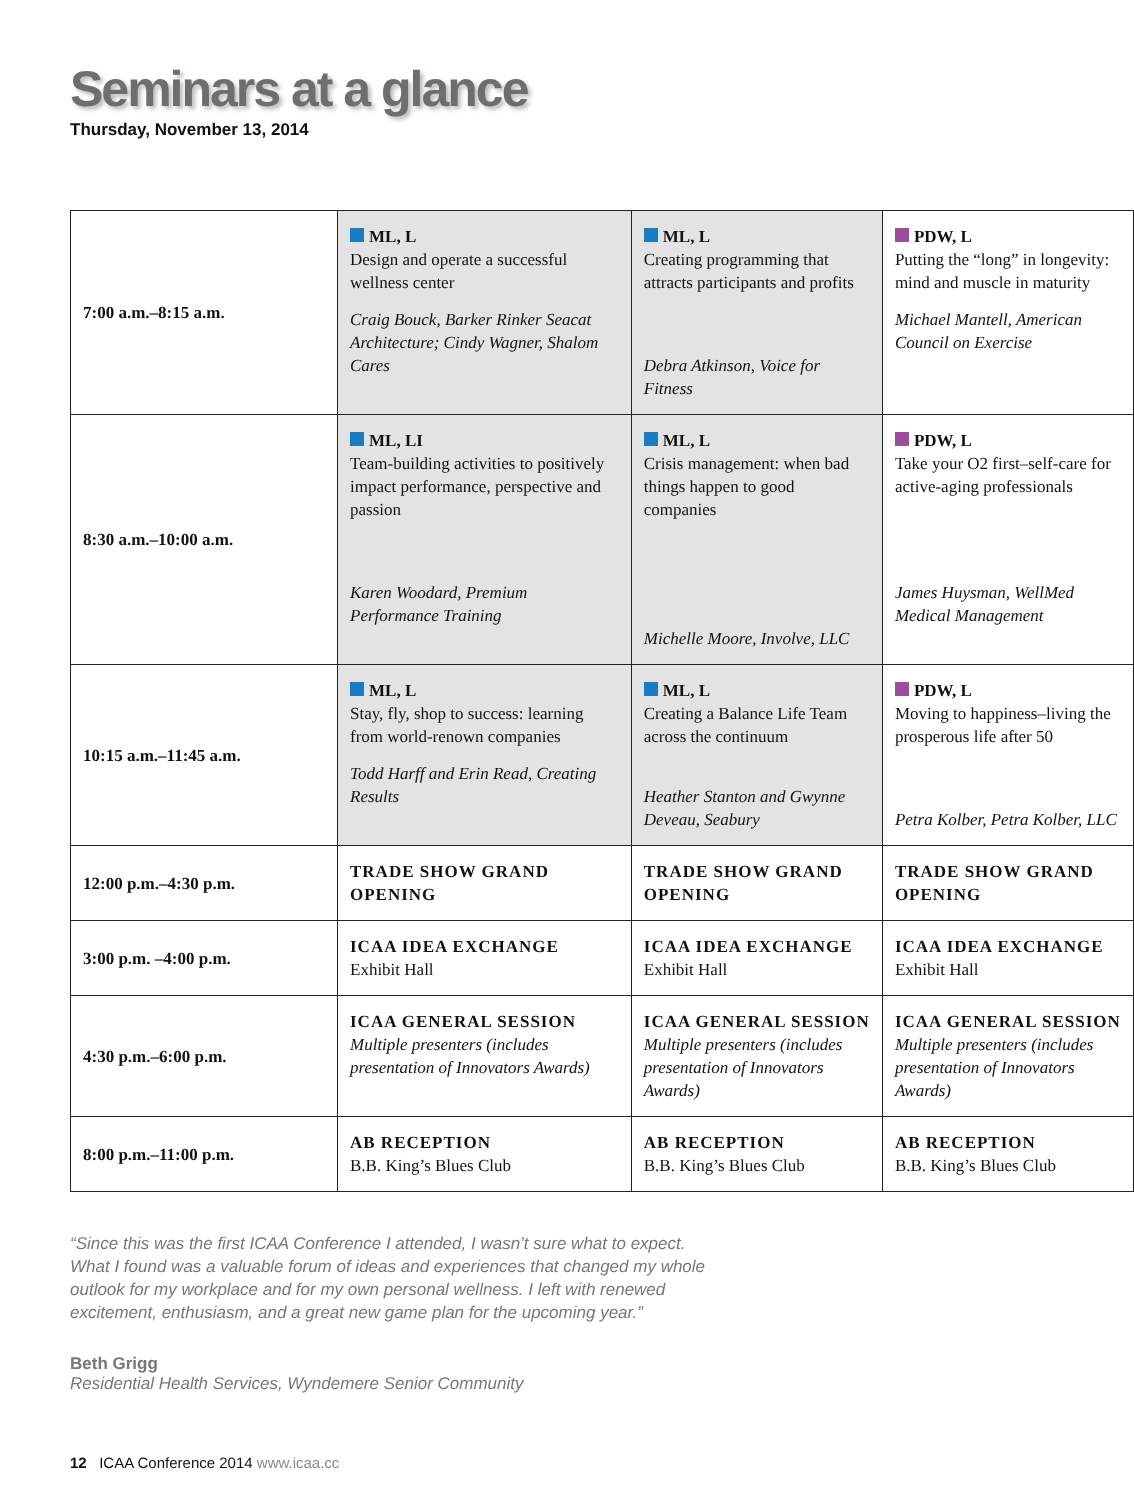Seminars at a glance
Thursday, November 13, 2014
| 7:00 a.m.–8:15 a.m. | ML, L Design and operate a successful wellness center Craig Bouck, Barker Rinker Seacat Architecture; Cindy Wagner, Shalom Cares | ML, L Creating programming that attracts participants and profits Debra Atkinson, Voice for Fitness | PDW, L Putting the “long” in longevity: mind and muscle in maturity Michael Mantell, American Council on Exercise |
| 8:30 a.m.–10:00 a.m. | ML, LI Team-building activities to positively impact performance, perspective and passion Karen Woodard, Premium Performance Training | ML, L Crisis management: when bad things happen to good companies Michelle Moore, Involve, LLC | PDW, L Take your O2 first–self-care for active-aging professionals James Huysman, WellMed Medical Management |
| 10:15 a.m.–11:45 a.m. | ML, L Stay, fly, shop to success: learning from world-renown companies Todd Harff and Erin Read, Creating Results | ML, L Creating a Balance Life Team across the continuum Heather Stanton and Gwynne Deveau, Seabury | PDW, L Moving to happiness–living the prosperous life after 50 Petra Kolber, Petra Kolber, LLC |
| 12:00 p.m.–4:30 p.m. | TRADE SHOW GRAND OPENING | TRADE SHOW GRAND OPENING | TRADE SHOW GRAND OPENING |
| 3:00 p.m. –4:00 p.m. | ICAA IDEA EXCHANGE Exhibit Hall | ICAA IDEA EXCHANGE Exhibit Hall | ICAA IDEA EXCHANGE Exhibit Hall |
| 4:30 p.m.–6:00 p.m. | ICAA GENERAL SESSION Multiple presenters (includes presentation of Innovators Awards) | ICAA GENERAL SESSION Multiple presenters (includes presentation of Innovators Awards) | ICAA GENERAL SESSION Multiple presenters (includes presentation of Innovators Awards) |
| 8:00 p.m.–11:00 p.m. | AB RECEPTION B.B. King’s Blues Club | AB RECEPTION B.B. King’s Blues Club | AB RECEPTION B.B. King’s Blues Club |
“Since this was the first ICAA Conference I attended, I wasn’t sure what to expect. What I found was a valuable forum of ideas and experiences that changed my whole outlook for my workplace and for my own personal wellness. I left with renewed excitement, enthusiasm, and a great new game plan for the upcoming year.”
Beth Grigg
Residential Health Services, Wyndemere Senior Community
12 ICAA Conference 2014 www.icaa.cc